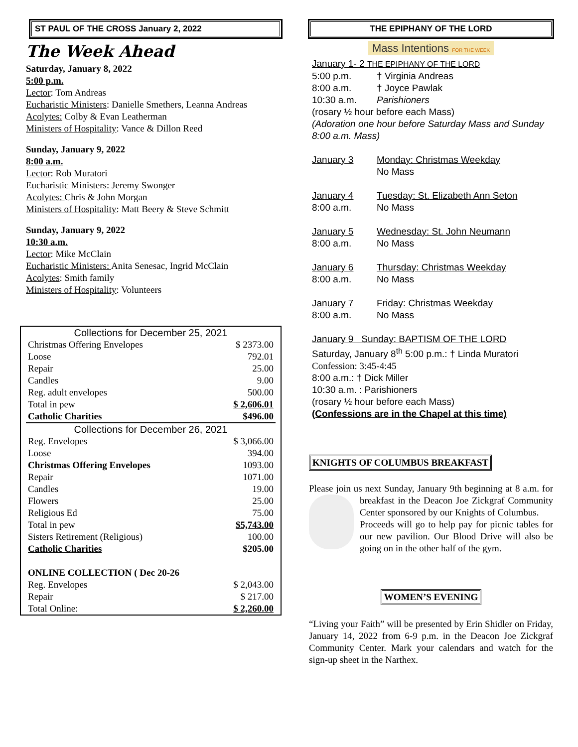ST PAUL OF THE CROSS January 2, 2022
The Week Ahead
Saturday, January 8, 2022
5:00 p.m.
Lector: Tom Andreas
Eucharistic Ministers: Danielle Smethers, Leanna Andreas
Acolytes: Colby & Evan Leatherman
Ministers of Hospitality: Vance & Dillon Reed
Sunday, January 9, 2022
8:00 a.m.
Lector: Rob Muratori
Eucharistic Ministers: Jeremy Swonger
Acolytes: Chris & John Morgan
Ministers of Hospitality: Matt Beery & Steve Schmitt
Sunday, January 9, 2022
10:30 a.m.
Lector: Mike McClain
Eucharistic Ministers: Anita Senesac, Ingrid McClain
Acolytes: Smith family
Ministers of Hospitality: Volunteers
| Collections for December 25, 2021 | |
| Christmas Offering Envelopes | $ 2373.00 |
| Loose | 792.01 |
| Repair | 25.00 |
| Candles | 9.00 |
| Reg. adult envelopes | 500.00 |
| Total in pew | $ 2,606.01 |
| Catholic Charities | $496.00 |
| Collections for December 26, 2021 | |
| Reg. Envelopes | $ 3,066.00 |
| Loose | 394.00 |
| Christmas Offering Envelopes | 1093.00 |
| Repair | 1071.00 |
| Candles | 19.00 |
| Flowers | 25.00 |
| Religious Ed | 75.00 |
| Total in pew | $5,743.00 |
| Sisters Retirement (Religious) | 100.00 |
| Catholic Charities | $205.00 |
| ONLINE COLLECTION ( Dec 20-26 | |
| Reg. Envelopes | $ 2,043.00 |
| Repair | $ 217.00 |
| Total Online: | $ 2,260.00 |
THE EPIPHANY OF THE LORD
Mass Intentions FOR THE WEEK
| January 1- 2 THE EPIPHANY OF THE LORD | |
| 5:00 p.m. | † Virginia Andreas |
| 8:00 a.m. | † Joyce Pawlak |
| 10:30 a.m. | Parishioners |
| (rosary ½ hour before each Mass) (Adoration one hour before Saturday Mass and Sunday 8:00 a.m. Mass) | |
| January 3 | Monday: Christmas Weekday |
| | No Mass |
| January 4 | Tuesday: St. Elizabeth Ann Seton |
| 8:00 a.m. | No Mass |
| January 5 | Wednesday: St. John Neumann |
| 8:00 a.m. | No Mass |
| January 6 | Thursday: Christmas Weekday |
| 8:00 a.m. | No Mass |
| January 7 | Friday: Christmas Weekday |
| 8:00 a.m. | No Mass |
| January 9 Sunday: BAPTISM OF THE LORD Saturday, January 8<sup>th</sup> 5:00 p.m.: † Linda Muratori Confession: 3:45-4:45 8:00 a.m.: † Dick Miller 10:30 a.m. : Parishioners (rosary ½ hour before each Mass) (Confessions are in the Chapel at this time) | |
KNIGHTS OF COLUMBUS BREAKFAST
Please join us next Sunday, January 9th beginning at 8 a.m. for breakfast in the Deacon Joe Zickgraf Community Center sponsored by our Knights of Columbus.
Proceeds will go to help pay for picnic tables for our new pavilion. Our Blood Drive will also be going on in the other half of the gym.
WOMEN’S EVENING
“Living your Faith” will be presented by Erin Shidler on Friday, January 14, 2022 from 6-9 p.m. in the Deacon Joe Zickgraf Community Center. Mark your calendars and watch for the sign-up sheet in the Narthex.